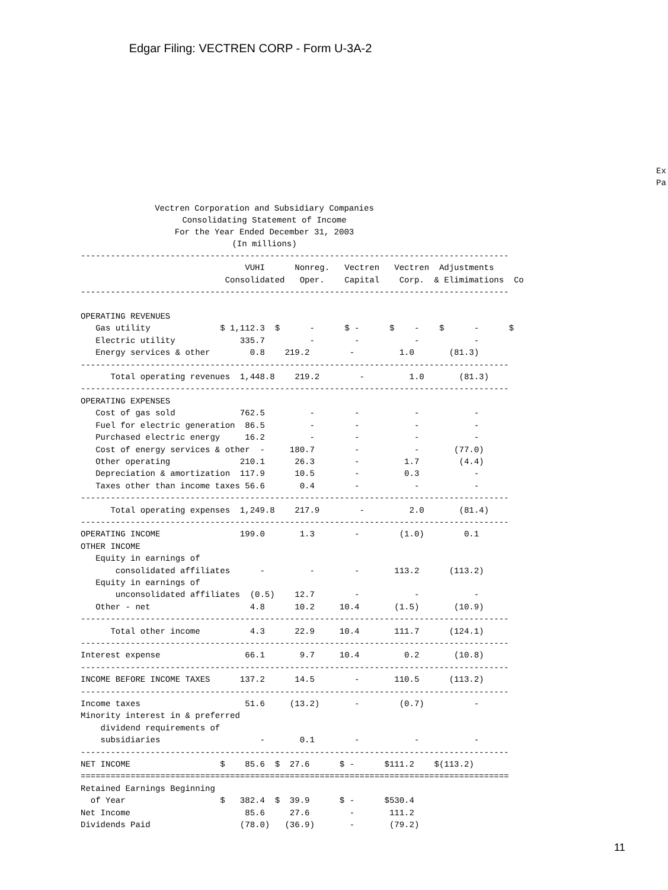Edgar Filing: VECTREN CORP - Form U-3A-2
Ex
Pa
Vectren Corporation and Subsidiary Companies
Consolidating Statement of Income
For the Year Ended December 31, 2003
(In millions)
--------------------------------------------------------------------------------------
                                 VUHI      Nonreg.   Vectren   Vectren  Adjustments
                             Consolidated   Oper.    Capital    Corp.  & Elimimations  Co
--------------------------------------------------------------------------------------

OPERATING REVENUES
   Gas utility              $ 1,112.3  $      -      $ -      $    -    $      -      $
   Electric utility             335.7         -        -           -           -
   Energy services & other        0.8    219.2        -         1.0       (81.3)
--------------------------------------------------------------------------------------
      Total operating revenues  1,448.8    219.2        -         1.0       (81.3)
--------------------------------------------------------------------------------------
OPERATING EXPENSES
   Cost of gas sold             762.5         -        -           -           -
   Fuel for electric generation  86.5         -        -           -           -
   Purchased electric energy     16.2         -        -           -           -
   Cost of energy services & other  -     180.7        -           -       (77.0)
   Other operating              210.1      26.3        -         1.7        (4.4)
   Depreciation & amortization  117.9      10.5        -         0.3           -
   Taxes other than income taxes 56.6       0.4        -           -           -
--------------------------------------------------------------------------------------
      Total operating expenses  1,249.8    217.9        -         2.0       (81.4)
--------------------------------------------------------------------------------------
OPERATING INCOME                199.0       1.3        -        (1.0)        0.1
OTHER INCOME
   Equity in earnings of
       consolidated affiliates      -         -        -       113.2      (113.2)
   Equity in earnings of
       unconsolidated affiliates  (0.5)    12.7        -           -           -
   Other - net                    4.8      10.2     10.4       (1.5)       (10.9)
--------------------------------------------------------------------------------------
      Total other income          4.3      22.9     10.4       111.7      (124.1)
--------------------------------------------------------------------------------------
Interest expense                 66.1       9.7     10.4         0.2       (10.8)
--------------------------------------------------------------------------------------
INCOME BEFORE INCOME TAXES      137.2      14.5        -       110.5      (113.2)
--------------------------------------------------------------------------------------
Income taxes                     51.6     (13.2)       -        (0.7)          -
Minority interest in & preferred
    dividend requirements of
    subsidiaries                    -       0.1        -           -           -
--------------------------------------------------------------------------------------
NET INCOME                  $    85.6  $  27.6      $ -      $111.2    $(113.2)
======================================================================================
Retained Earnings Beginning
  of Year                   $   382.4  $  39.9      $ -      $530.4
Net Income                       85.6     27.6        -       111.2
Dividends Paid                  (78.0)   (36.9)       -       (79.2)
11